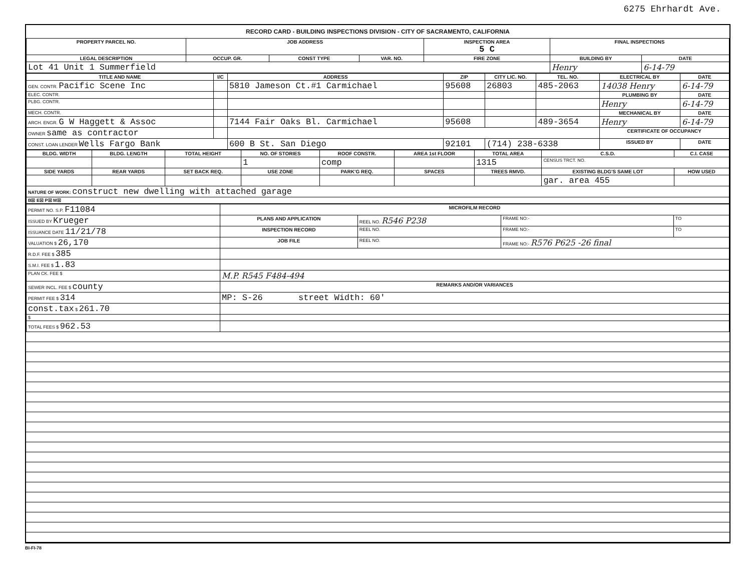6275 Ehrhardt Ave.
RECORD CARD - BUILDING INSPECTIONS DIVISION - CITY OF SACRAMENTO, CALIFORNIA
| PROPERTY PARCEL NO. | JOB ADDRESS | | | | INSPECTION AREA 5 C | FINAL INSPECTIONS | |
| --- | --- | --- | --- | --- | --- | --- | --- |
| LEGAL DESCRIPTION | | OCCUP. GR. | CONST TYPE | VAR. NO. | FIRE ZONE | BUILDING BY | DATE |
| Lot 41 Unit 1 Summerfield | | | | | | Henry | 6-14-79 |
| TITLE AND NAME | I/C | ADDRESS | ZIP | CITY LIC. NO. | TEL. NO. | ELECTRICAL BY | DATE |
| --- | --- | --- | --- | --- | --- | --- | --- |
| GEN. CONTR. Pacific Scene Inc | | 5810 Jameson Ct.#1 Carmichael | 95608 | 26803 | 485-2063 | 14038 Henry | 6-14-79 |
| ELEC. CONTR. | | | | | | PLUMBING BY | DATE |
| PLBG. CONTR. | | | | | | Henry | 6-14-79 |
| MECH. CONTR. | | | | | | MECHANICAL BY | DATE |
| ARCH. ENGR. G W Haggett & Assoc | | 7144 Fair Oaks Bl. Carmichael | 95608 | | 489-3654 | Henry | 6-14-79 |
| OWNER same as contractor | | | | | | CERTIFICATE OF OCCUPANCY | |
| CONST. LOAN LENDER Wells Fargo Bank | | 600 B St. San Diego | 92101 | (714) 238-6338 | | ISSUED BY | DATE |
| BLDG. WIDTH | BLDG. LENGTH | TOTAL HEIGHT | NO. OF STORIES | ROOF CONSTR. | AREA 1st FLOOR | TOTAL AREA | C.S.D. | C.I. CASE |
| --- | --- | --- | --- | --- | --- | --- | --- | --- |
| | | | 1 | comp | | 1315 | CENSUS TRCT. NO. | |
| SIDE YARDS | REAR YARDS | SET BACK REQ. | USE ZONE | PARK'G REQ. | SPACES | TREES RMVD. | EXISTING BLDG'S SAME LOT | HOW USED |
| | | | | | | | gar. area 455 | |
| NATURE OF WORK: construct new dwelling with attached garage | | | | | | | | |
| B☒ E☒ P☒ M☒ | | | | | | | | |
| PERMIT NO. S.P. F11084 | MICROFILM RECORD | | | |
| ISSUED BY Krueger | PLANS AND APPLICATION | REEL NO. R546 P238 | FRAME NO:- | TO |
| ISSUANCE DATE 11/21/78 | INSPECTION RECORD | REEL NO. | FRAME NO:- | TO |
| VALUATION $ 26,170 | JOB FILE | REEL NO. | FRAME NO:- R576 P625 -26 final | |
| R.D.F. FEE $ 385 | | | | |
| S.M.I. FEE $ 1.83 | | | | |
| PLAN CK. FEE $ | M.P. R545 F484-494 | | | |
| SEWER INCL. FEE $ county | REMARKS AND/OR VARIANCES | | | |
| PERMIT FEE $ 314 | MP: S-26 street Width: 60' | | | |
| const.tax $ 261.70 | | | | |
| $ | | | | |
| TOTAL FEES $ 962.53 | | | | |
BI-FI-78